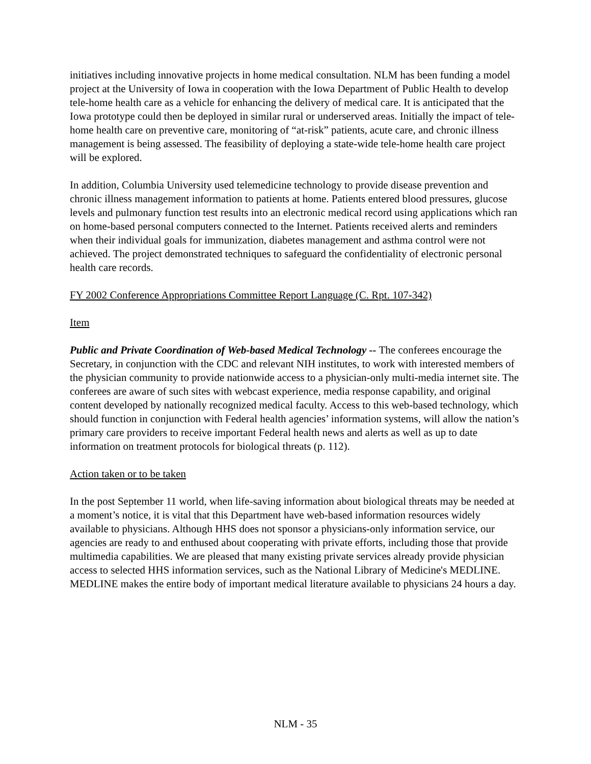initiatives including innovative projects in home medical consultation. NLM has been funding a model project at the University of Iowa in cooperation with the Iowa Department of Public Health to develop tele-home health care as a vehicle for enhancing the delivery of medical care. It is anticipated that the Iowa prototype could then be deployed in similar rural or underserved areas. Initially the impact of tele-home health care on preventive care, monitoring of “at-risk” patients, acute care, and chronic illness management is being assessed. The feasibility of deploying a state-wide tele-home health care project will be explored.
In addition, Columbia University used telemedicine technology to provide disease prevention and chronic illness management information to patients at home. Patients entered blood pressures, glucose levels and pulmonary function test results into an electronic medical record using applications which ran on home-based personal computers connected to the Internet. Patients received alerts and reminders when their individual goals for immunization, diabetes management and asthma control were not achieved. The project demonstrated techniques to safeguard the confidentiality of electronic personal health care records.
FY 2002 Conference Appropriations Committee Report Language (C. Rpt. 107-342)
Item
Public and Private Coordination of Web-based Medical Technology -- The conferees encourage the Secretary, in conjunction with the CDC and relevant NIH institutes, to work with interested members of the physician community to provide nationwide access to a physician-only multi-media internet site. The conferees are aware of such sites with webcast experience, media response capability, and original content developed by nationally recognized medical faculty. Access to this web-based technology, which should function in conjunction with Federal health agencies’ information systems, will allow the nation’s primary care providers to receive important Federal health news and alerts as well as up to date information on treatment protocols for biological threats (p. 112).
Action taken or to be taken
In the post September 11 world, when life-saving information about biological threats may be needed at a moment’s notice, it is vital that this Department have web-based information resources widely available to physicians. Although HHS does not sponsor a physicians-only information service, our agencies are ready to and enthused about cooperating with private efforts, including those that provide multimedia capabilities. We are pleased that many existing private services already provide physician access to selected HHS information services, such as the National Library of Medicine's MEDLINE. MEDLINE makes the entire body of important medical literature available to physicians 24 hours a day.
NLM - 35